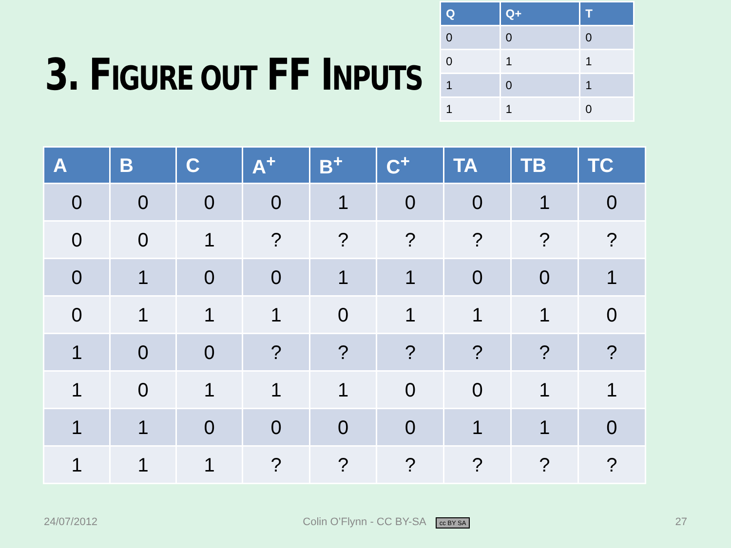3. FIGURE OUT FF INPUTS
| Q | Q+ | T |
| --- | --- | --- |
| 0 | 0 | 0 |
| 0 | 1 | 1 |
| 1 | 0 | 1 |
| 1 | 1 | 0 |
| A | B | C | A<sup>+</sup> | B<sup>+</sup> | C<sup>+</sup> | TA | TB | TC |
| --- | --- | --- | --- | --- | --- | --- | --- | --- |
| 0 | 0 | 0 | 0 | 1 | 0 | 0 | 1 | 0 |
| 0 | 0 | 1 | ? | ? | ? | ? | ? | ? |
| 0 | 1 | 0 | 0 | 1 | 1 | 0 | 0 | 1 |
| 0 | 1 | 1 | 1 | 0 | 1 | 1 | 1 | 0 |
| 1 | 0 | 0 | ? | ? | ? | ? | ? | ? |
| 1 | 0 | 1 | 1 | 1 | 0 | 0 | 1 | 1 |
| 1 | 1 | 0 | 0 | 0 | 0 | 1 | 1 | 0 |
| 1 | 1 | 1 | ? | ? | ? | ? | ? | ? |
24/07/2012 Colin O’Flynn - CC BY-SA cc BY SA 27